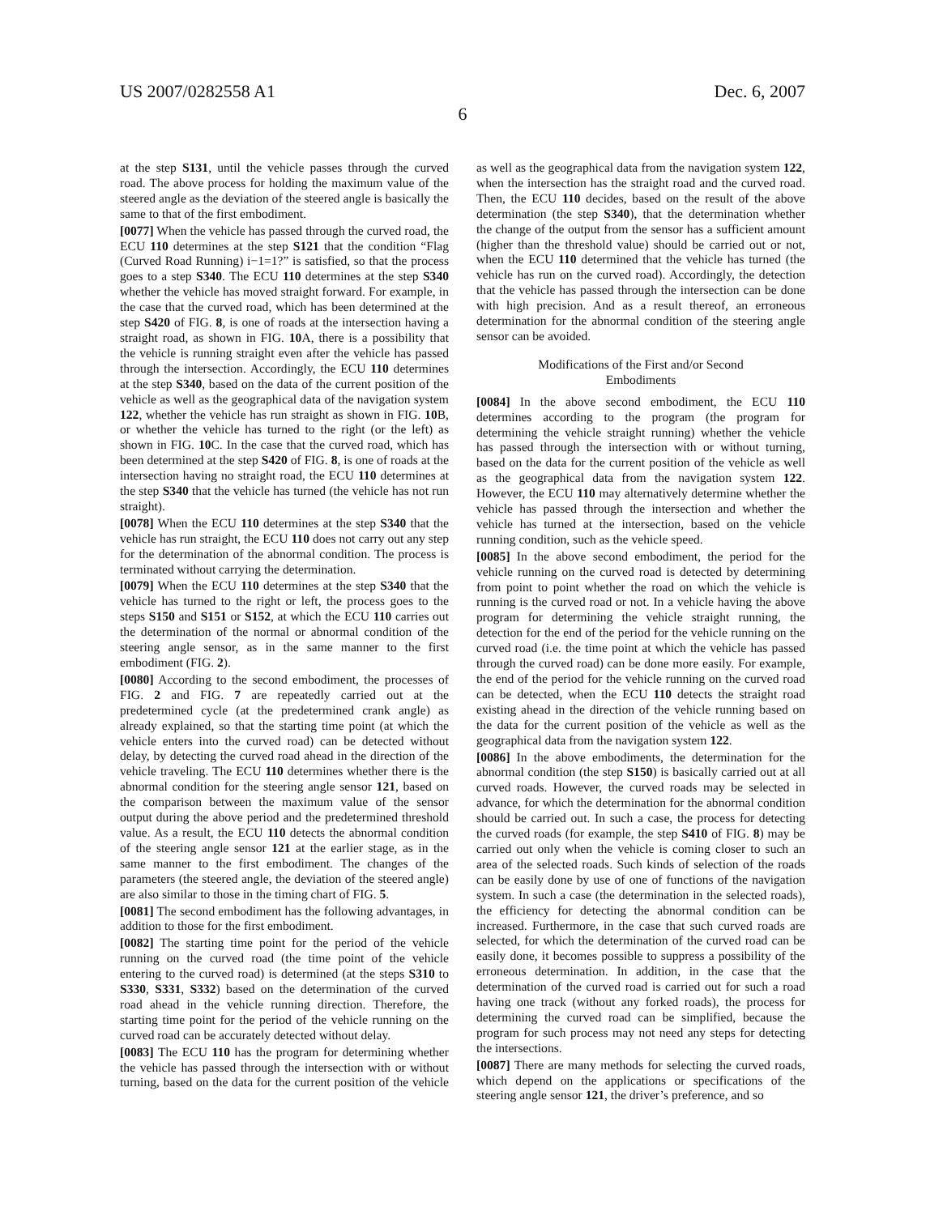US 2007/0282558 A1 Dec. 6, 2007
6
at the step S131, until the vehicle passes through the curved road. The above process for holding the maximum value of the steered angle as the deviation of the steered angle is basically the same to that of the first embodiment.
[0077] When the vehicle has passed through the curved road, the ECU 110 determines at the step S121 that the condition “Flag (Curved Road Running) i−1=1?” is satisfied, so that the process goes to a step S340. The ECU 110 determines at the step S340 whether the vehicle has moved straight forward. For example, in the case that the curved road, which has been determined at the step S420 of FIG. 8, is one of roads at the intersection having a straight road, as shown in FIG. 10 A, there is a possibility that the vehicle is running straight even after the vehicle has passed through the intersection. Accordingly, the ECU 110 determines at the step S340, based on the data of the current position of the vehicle as well as the geographical data of the navigation system 122, whether the vehicle has run straight as shown in FIG. 10 B, or whether the vehicle has turned to the right (or the left) as shown in FIG. 10 C. In the case that the curved road, which has been determined at the step S420 of FIG. 8, is one of roads at the intersection having no straight road, the ECU 110 determines at the step S340 that the vehicle has turned (the vehicle has not run straight).
[0078] When the ECU 110 determines at the step S340 that the vehicle has run straight, the ECU 110 does not carry out any step for the determination of the abnormal condition. The process is terminated without carrying the determination.
[0079] When the ECU 110 determines at the step S340 that the vehicle has turned to the right or left, the process goes to the steps S150 and S151 or S152, at which the ECU 110 carries out the determination of the normal or abnormal condition of the steering angle sensor, as in the same manner to the first embodiment (FIG. 2).
[0080] According to the second embodiment, the processes of FIG. 2 and FIG. 7 are repeatedly carried out at the predetermined cycle (at the predetermined crank angle) as already explained, so that the starting time point (at which the vehicle enters into the curved road) can be detected without delay, by detecting the curved road ahead in the direction of the vehicle traveling. The ECU 110 determines whether there is the abnormal condition for the steering angle sensor 121, based on the comparison between the maximum value of the sensor output during the above period and the predetermined threshold value. As a result, the ECU 110 detects the abnormal condition of the steering angle sensor 121 at the earlier stage, as in the same manner to the first embodiment. The changes of the parameters (the steered angle, the deviation of the steered angle) are also similar to those in the timing chart of FIG. 5.
[0081] The second embodiment has the following advantages, in addition to those for the first embodiment.
[0082] The starting time point for the period of the vehicle running on the curved road (the time point of the vehicle entering to the curved road) is determined (at the steps S310 to S330, S331, S332) based on the determination of the curved road ahead in the vehicle running direction. Therefore, the starting time point for the period of the vehicle running on the curved road can be accurately detected without delay.
[0083] The ECU 110 has the program for determining whether the vehicle has passed through the intersection with or without turning, based on the data for the current position of the vehicle as well as the geographical data from the navigation system 122, when the intersection has the straight road and the curved road. Then, the ECU 110 decides, based on the result of the above determination (the step S340), that the determination whether the change of the output from the sensor has a sufficient amount (higher than the threshold value) should be carried out or not, when the ECU 110 determined that the vehicle has turned (the vehicle has run on the curved road). Accordingly, the detection that the vehicle has passed through the intersection can be done with high precision. And as a result thereof, an erroneous determination for the abnormal condition of the steering angle sensor can be avoided.
Modifications of the First and/or Second
Embodiments
[0084] In the above second embodiment, the ECU 110 determines according to the program (the program for determining the vehicle straight running) whether the vehicle has passed through the intersection with or without turning, based on the data for the current position of the vehicle as well as the geographical data from the navigation system 122. However, the ECU 110 may alternatively determine whether the vehicle has passed through the intersection and whether the vehicle has turned at the intersection, based on the vehicle running condition, such as the vehicle speed.
[0085] In the above second embodiment, the period for the vehicle running on the curved road is detected by determining from point to point whether the road on which the vehicle is running is the curved road or not. In a vehicle having the above program for determining the vehicle straight running, the detection for the end of the period for the vehicle running on the curved road (i.e. the time point at which the vehicle has passed through the curved road) can be done more easily. For example, the end of the period for the vehicle running on the curved road can be detected, when the ECU 110 detects the straight road existing ahead in the direction of the vehicle running based on the data for the current position of the vehicle as well as the geographical data from the navigation system 122.
[0086] In the above embodiments, the determination for the abnormal condition (the step S150) is basically carried out at all curved roads. However, the curved roads may be selected in advance, for which the determination for the abnormal condition should be carried out. In such a case, the process for detecting the curved roads (for example, the step S410 of FIG. 8) may be carried out only when the vehicle is coming closer to such an area of the selected roads. Such kinds of selection of the roads can be easily done by use of one of functions of the navigation system. In such a case (the determination in the selected roads), the efficiency for detecting the abnormal condition can be increased. Furthermore, in the case that such curved roads are selected, for which the determination of the curved road can be easily done, it becomes possible to suppress a possibility of the erroneous determination. In addition, in the case that the determination of the curved road is carried out for such a road having one track (without any forked roads), the process for determining the curved road can be simplified, because the program for such process may not need any steps for detecting the intersections.
[0087] There are many methods for selecting the curved roads, which depend on the applications or specifications of the steering angle sensor 121, the driver’s preference, and so